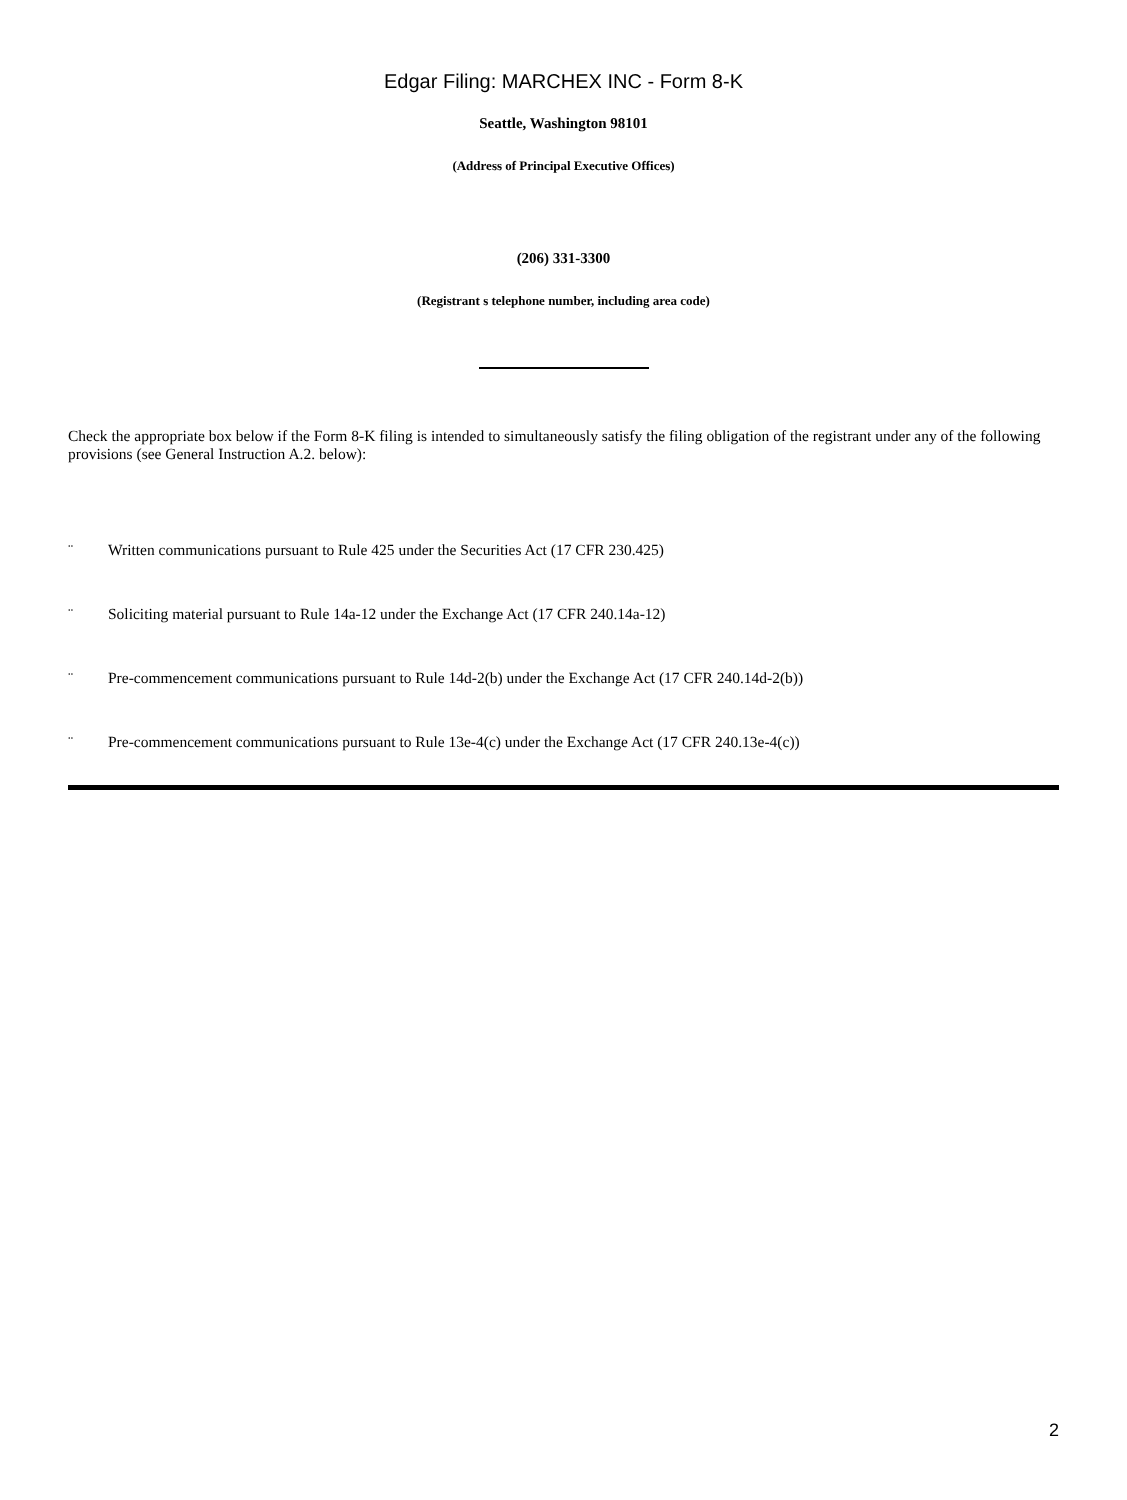Edgar Filing: MARCHEX INC - Form 8-K
Seattle, Washington 98101
(Address of Principal Executive Offices)
(206) 331-3300
(Registrant s telephone number, including area code)
Check the appropriate box below if the Form 8-K filing is intended to simultaneously satisfy the filing obligation of the registrant under any of the following provisions (see General Instruction A.2. below):
¨ Written communications pursuant to Rule 425 under the Securities Act (17 CFR 230.425)
¨ Soliciting material pursuant to Rule 14a-12 under the Exchange Act (17 CFR 240.14a-12)
¨ Pre-commencement communications pursuant to Rule 14d-2(b) under the Exchange Act (17 CFR 240.14d-2(b))
¨ Pre-commencement communications pursuant to Rule 13e-4(c) under the Exchange Act (17 CFR 240.13e-4(c))
2